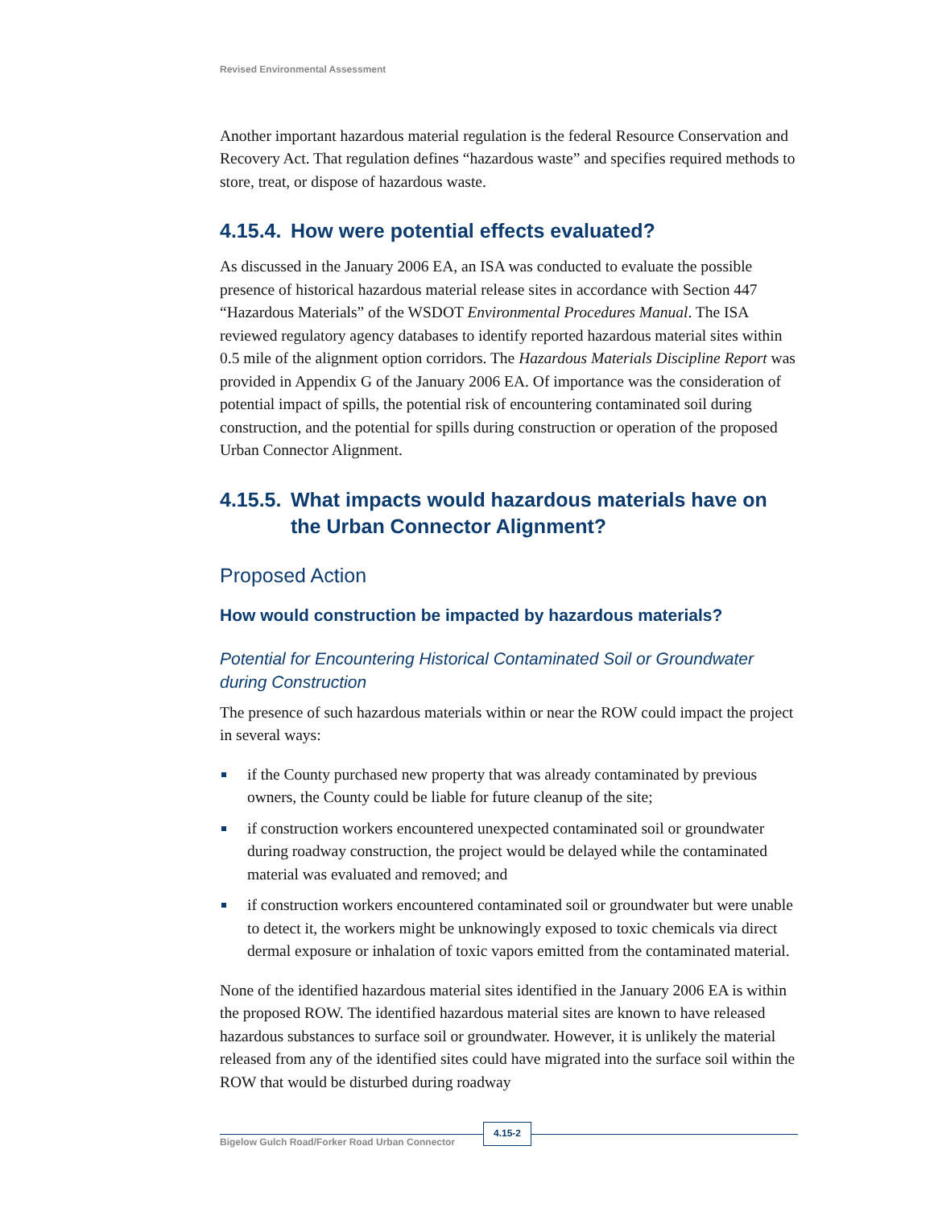Revised Environmental Assessment
Another important hazardous material regulation is the federal Resource Conservation and Recovery Act. That regulation defines “hazardous waste” and specifies required methods to store, treat, or dispose of hazardous waste.
4.15.4. How were potential effects evaluated?
As discussed in the January 2006 EA, an ISA was conducted to evaluate the possible presence of historical hazardous material release sites in accordance with Section 447 “Hazardous Materials” of the WSDOT Environmental Procedures Manual. The ISA reviewed regulatory agency databases to identify reported hazardous material sites within 0.5 mile of the alignment option corridors. The Hazardous Materials Discipline Report was provided in Appendix G of the January 2006 EA. Of importance was the consideration of potential impact of spills, the potential risk of encountering contaminated soil during construction, and the potential for spills during construction or operation of the proposed Urban Connector Alignment.
4.15.5. What impacts would hazardous materials have on the Urban Connector Alignment?
Proposed Action
How would construction be impacted by hazardous materials?
Potential for Encountering Historical Contaminated Soil or Groundwater during Construction
The presence of such hazardous materials within or near the ROW could impact the project in several ways:
if the County purchased new property that was already contaminated by previous owners, the County could be liable for future cleanup of the site;
if construction workers encountered unexpected contaminated soil or groundwater during roadway construction, the project would be delayed while the contaminated material was evaluated and removed; and
if construction workers encountered contaminated soil or groundwater but were unable to detect it, the workers might be unknowingly exposed to toxic chemicals via direct dermal exposure or inhalation of toxic vapors emitted from the contaminated material.
None of the identified hazardous material sites identified in the January 2006 EA is within the proposed ROW. The identified hazardous material sites are known to have released hazardous substances to surface soil or groundwater. However, it is unlikely the material released from any of the identified sites could have migrated into the surface soil within the ROW that would be disturbed during roadway
Bigelow Gulch Road/Forker Road Urban Connector 4.15-2